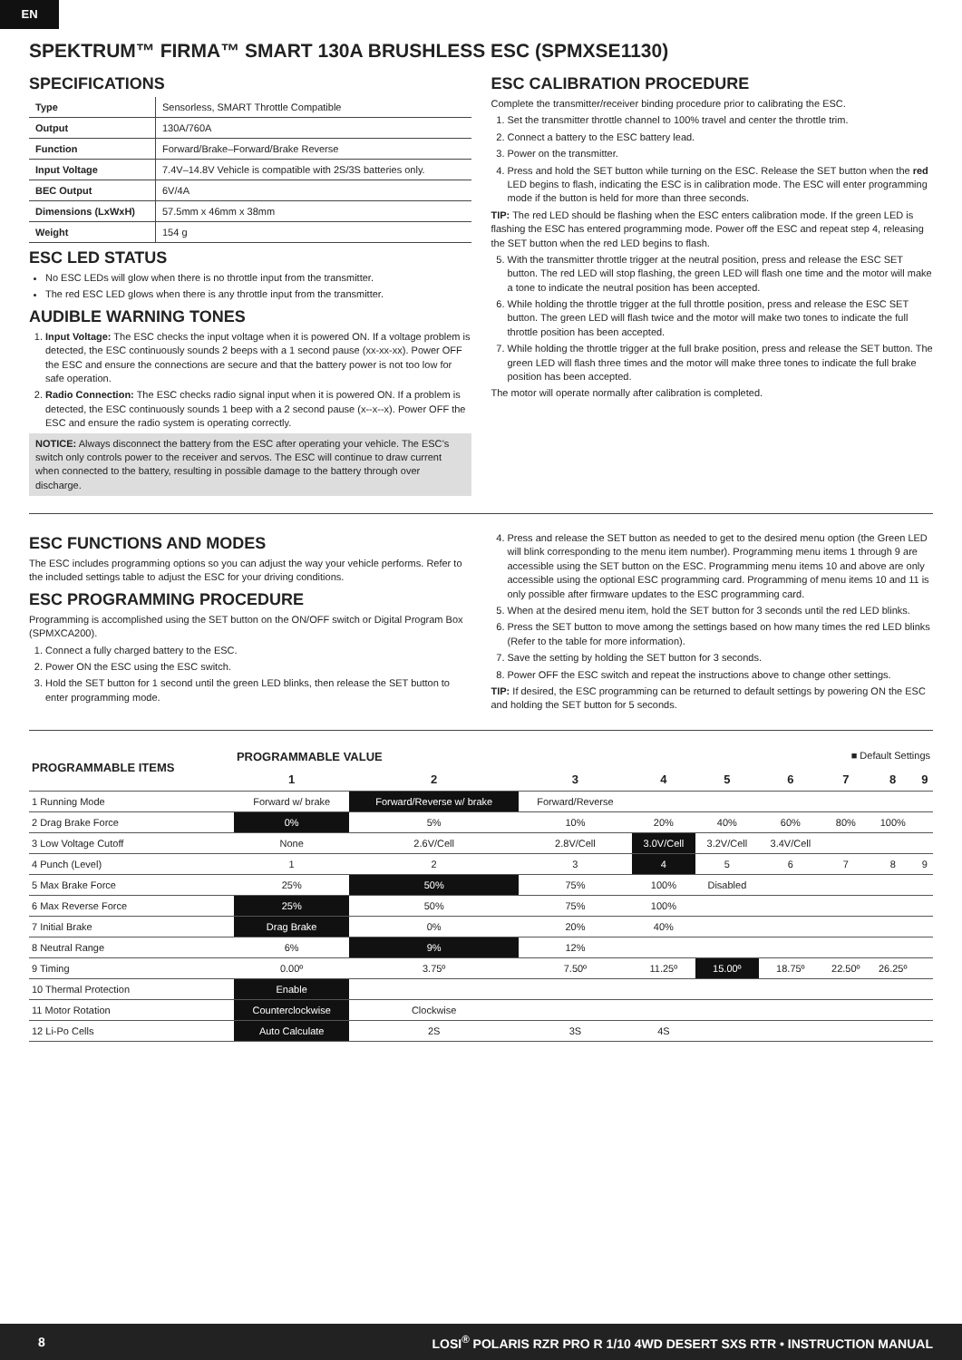EN
SPEKTRUM™ FIRMA™ SMART 130A BRUSHLESS ESC (SPMXSE1130)
SPECIFICATIONS
| Type | Sensorless, SMART Throttle Compatible |
| Output | 130A/760A |
| Function | Forward/Brake–Forward/Brake Reverse |
| Input Voltage | 7.4V–14.8V Vehicle is compatible with 2S/3S batteries only. |
| BEC Output | 6V/4A |
| Dimensions (LxWxH) | 57.5mm x 46mm x 38mm |
| Weight | 154 g |
ESC LED STATUS
No ESC LEDs will glow when there is no throttle input from the transmitter.
The red ESC LED glows when there is any throttle input from the transmitter.
AUDIBLE WARNING TONES
1. Input Voltage: The ESC checks the input voltage when it is powered ON. If a voltage problem is detected, the ESC continuously sounds 2 beeps with a 1 second pause (xx-xx-xx). Power OFF the ESC and ensure the connections are secure and that the battery power is not too low for safe operation.
2. Radio Connection: The ESC checks radio signal input when it is powered ON. If a problem is detected, the ESC continuously sounds 1 beep with a 2 second pause (x--x--x). Power OFF the ESC and ensure the radio system is operating correctly.
NOTICE: Always disconnect the battery from the ESC after operating your vehicle. The ESC’s switch only controls power to the receiver and servos. The ESC will continue to draw current when connected to the battery, resulting in possible damage to the battery through over discharge.
ESC CALIBRATION PROCEDURE
Complete the transmitter/receiver binding procedure prior to calibrating the ESC.
1. Set the transmitter throttle channel to 100% travel and center the throttle trim.
2. Connect a battery to the ESC battery lead.
3. Power on the transmitter.
4. Press and hold the SET button while turning on the ESC. Release the SET button when the red LED begins to flash, indicating the ESC is in calibration mode. The ESC will enter programming mode if the button is held for more than three seconds.
TIP: The red LED should be flashing when the ESC enters calibration mode. If the green LED is flashing the ESC has entered programming mode. Power off the ESC and repeat step 4, releasing the SET button when the red LED begins to flash.
5. With the transmitter throttle trigger at the neutral position, press and release the ESC SET button. The red LED will stop flashing, the green LED will flash one time and the motor will make a tone to indicate the neutral position has been accepted.
6. While holding the throttle trigger at the full throttle position, press and release the ESC SET button. The green LED will flash twice and the motor will make two tones to indicate the full throttle position has been accepted.
7. While holding the throttle trigger at the full brake position, press and release the SET button. The green LED will flash three times and the motor will make three tones to indicate the full brake position has been accepted.
The motor will operate normally after calibration is completed.
ESC FUNCTIONS AND MODES
The ESC includes programming options so you can adjust the way your vehicle performs. Refer to the included settings table to adjust the ESC for your driving conditions.
ESC PROGRAMMING PROCEDURE
Programming is accomplished using the SET button on the ON/OFF switch or Digital Program Box (SPMXCA200).
1. Connect a fully charged battery to the ESC.
2. Power ON the ESC using the ESC switch.
3. Hold the SET button for 1 second until the green LED blinks, then release the SET button to enter programming mode.
4. Press and release the SET button as needed to get to the desired menu option (the Green LED will blink corresponding to the menu item number). Programming menu items 1 through 9 are accessible using the SET button on the ESC. Programming menu items 10 and above are only accessible using the optional ESC programming card. Programming of menu items 10 and 11 is only possible after firmware updates to the ESC programming card.
5. When at the desired menu item, hold the SET button for 3 seconds until the red LED blinks.
6. Press the SET button to move among the settings based on how many times the red LED blinks (Refer to the table for more information).
7. Save the setting by holding the SET button for 3 seconds.
8. Power OFF the ESC switch and repeat the instructions above to change other settings.
TIP: If desired, the ESC programming can be returned to default settings by powering ON the ESC and holding the SET button for 5 seconds.
| PROGRAMMABLE ITEMS | PROGRAMMABLE VALUE ■ Default Settings | | | | | | | | |
| --- | --- | --- | --- | --- | --- | --- | --- | --- | --- |
| | 1 | 2 | 3 | 4 | 5 | 6 | 7 | 8 | 9 |
| 1 Running Mode | Forward w/ brake | Forward/Reverse w/ brake | Forward/Reverse | | | | | | |
| 2 Drag Brake Force | 0% | 5% | 10% | 20% | 40% | 60% | 80% | 100% | |
| 3 Low Voltage Cutoff | None | 2.6V/Cell | 2.8V/Cell | 3.0V/Cell | 3.2V/Cell | 3.4V/Cell | | | |
| 4 Punch (Level) | 1 | 2 | 3 | 4 | 5 | 6 | 7 | 8 | 9 |
| 5 Max Brake Force | 25% | 50% | 75% | 100% | Disabled | | | | |
| 6 Max Reverse Force | 25% | 50% | 75% | 100% | | | | | |
| 7 Initial Brake | Drag Brake | 0% | 20% | 40% | | | | | |
| 8 Neutral Range | 6% | 9% | 12% | | | | | | |
| 9 Timing | 0.00º | 3.75º | 7.50º | 11.25º | 15.00º | 18.75º | 22.50º | 26.25º | |
| 10 Thermal Protection | Enable | | | | | | | | |
| 11 Motor Rotation | Counterclockwise | Clockwise | | | | | | | |
| 12 Li-Po Cells | Auto Calculate | 2S | 3S | 4S | | | | | |
8 LOSI<sup>®</sup> POLARIS RZR PRO R 1/10 4WD DESERT SXS RTR • INSTRUCTION MANUAL